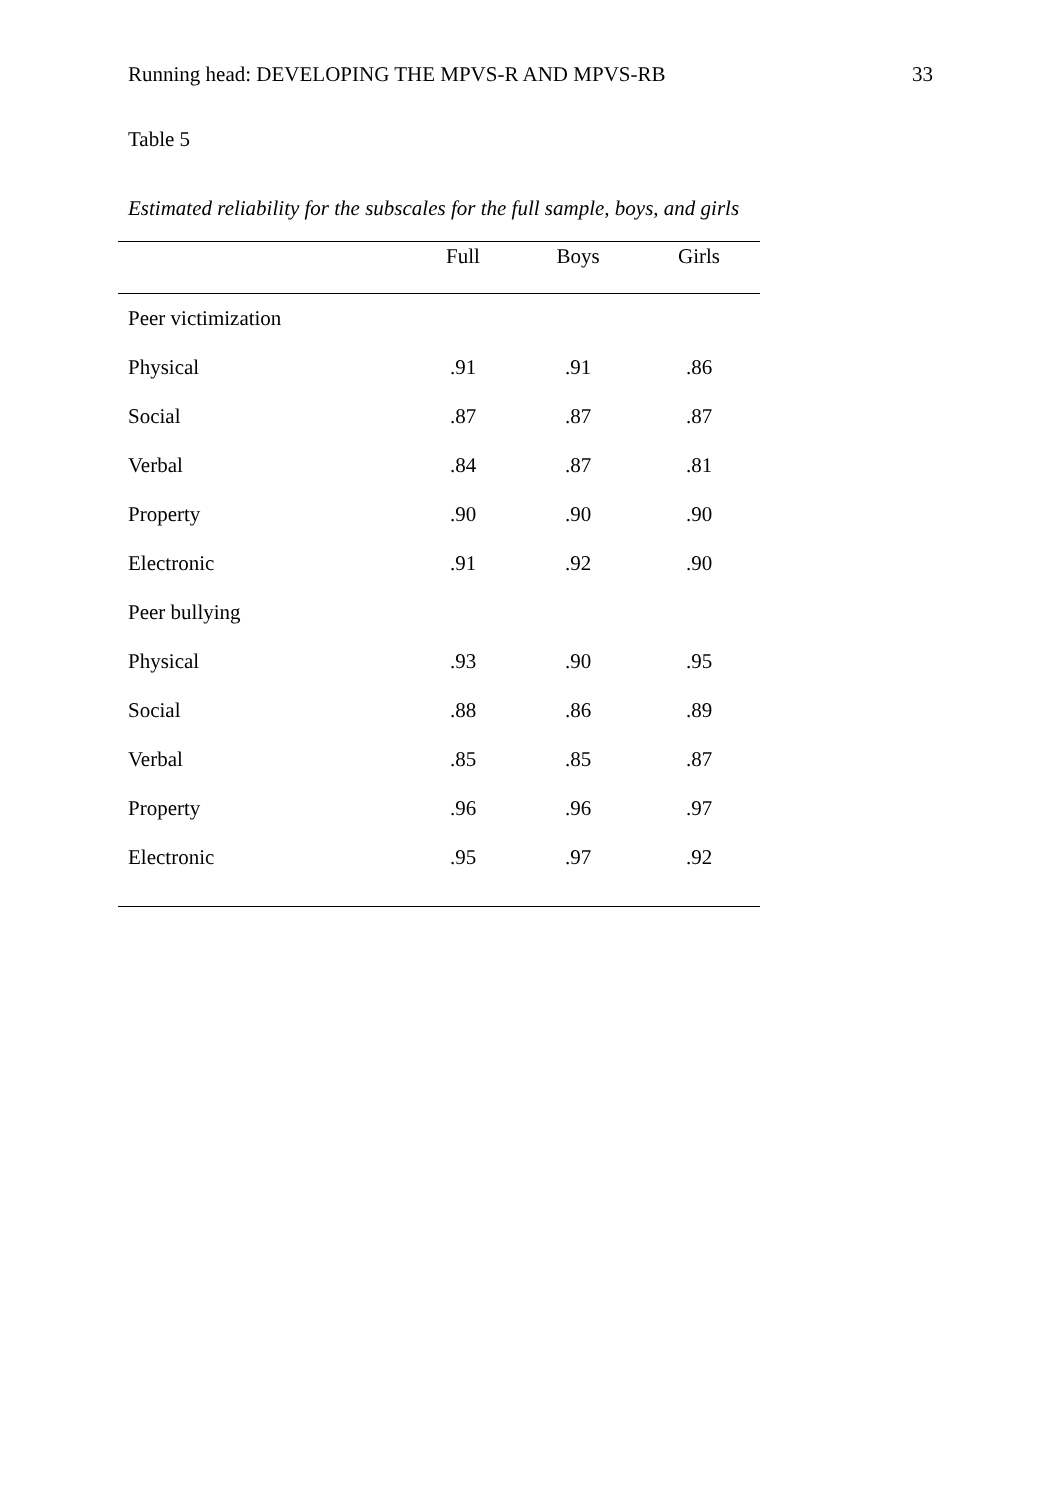Running head: DEVELOPING THE MPVS-R AND MPVS-RB 33
Table 5
Estimated reliability for the subscales for the full sample, boys, and girls
| | Full | Boys | Girls |
| --- | --- | --- | --- |
| Peer victimization | | | |
| Physical | .91 | .91 | .86 |
| Social | .87 | .87 | .87 |
| Verbal | .84 | .87 | .81 |
| Property | .90 | .90 | .90 |
| Electronic | .91 | .92 | .90 |
| Peer bullying | | | |
| Physical | .93 | .90 | .95 |
| Social | .88 | .86 | .89 |
| Verbal | .85 | .85 | .87 |
| Property | .96 | .96 | .97 |
| Electronic | .95 | .97 | .92 |